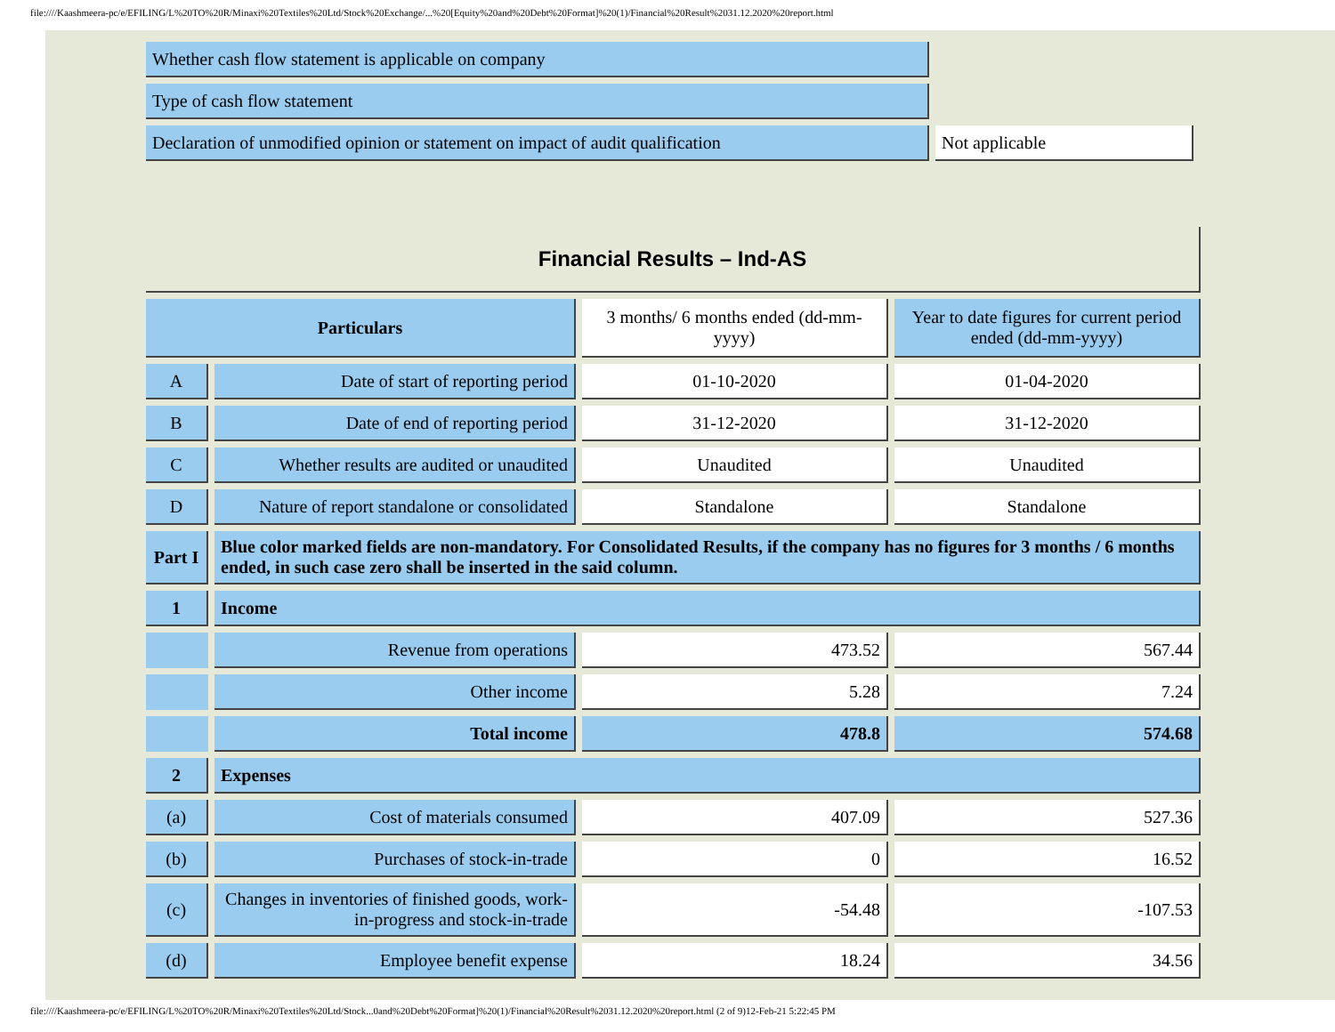file:////Kaashmeera-pc/e/EFILING/L%20TO%20R/Minaxi%20Textiles%20Ltd/Stock%20Exchange/...%20[Equity%20and%20Debt%20Format]%20(1)/Financial%20Result%2031.12.2020%20report.html
| Whether cash flow statement is applicable on company | |
| Type of cash flow statement | |
| Declaration of unmodified opinion or statement on impact of audit qualification | Not applicable |
| Financial Results – Ind-AS | | | |
| Particulars | | 3 months/ 6 months ended (dd-mm-yyyy) | Year to date figures for current period ended (dd-mm-yyyy) |
| A | Date of start of reporting period | 01-10-2020 | 01-04-2020 |
| B | Date of end of reporting period | 31-12-2020 | 31-12-2020 |
| C | Whether results are audited or unaudited | Unaudited | Unaudited |
| D | Nature of report standalone or consolidated | Standalone | Standalone |
| Part I | Blue color marked fields are non-mandatory. For Consolidated Results, if the company has no figures for 3 months / 6 months ended, in such case zero shall be inserted in the said column. | | |
| 1 | Income | | |
| | Revenue from operations | 473.52 | 567.44 |
| | Other income | 5.28 | 7.24 |
| | Total income | 478.8 | 574.68 |
| 2 | Expenses | | |
| (a) | Cost of materials consumed | 407.09 | 527.36 |
| (b) | Purchases of stock-in-trade | 0 | 16.52 |
| (c) | Changes in inventories of finished goods, work-in-progress and stock-in-trade | -54.48 | -107.53 |
| (d) | Employee benefit expense | 18.24 | 34.56 |
file:////Kaashmeera-pc/e/EFILING/L%20TO%20R/Minaxi%20Textiles%20Ltd/Stock...0and%20Debt%20Format]%20(1)/Financial%20Result%2031.12.2020%20report.html (2 of 9)12-Feb-21 5:22:45 PM